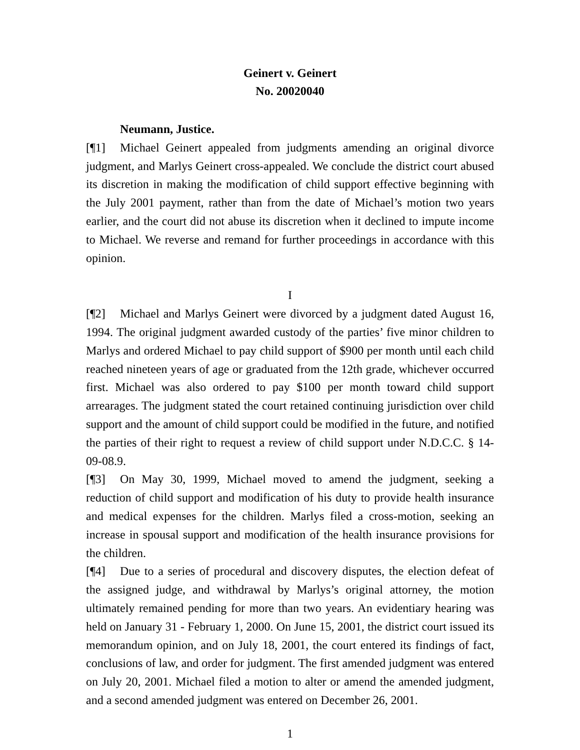Geinert v. Geinert
No. 20020040
Neumann, Justice.
[¶1] Michael Geinert appealed from judgments amending an original divorce judgment, and Marlys Geinert cross-appealed. We conclude the district court abused its discretion in making the modification of child support effective beginning with the July 2001 payment, rather than from the date of Michael’s motion two years earlier, and the court did not abuse its discretion when it declined to impute income to Michael. We reverse and remand for further proceedings in accordance with this opinion.
I
[¶2] Michael and Marlys Geinert were divorced by a judgment dated August 16, 1994. The original judgment awarded custody of the parties’ five minor children to Marlys and ordered Michael to pay child support of $900 per month until each child reached nineteen years of age or graduated from the 12th grade, whichever occurred first. Michael was also ordered to pay $100 per month toward child support arrearages. The judgment stated the court retained continuing jurisdiction over child support and the amount of child support could be modified in the future, and notified the parties of their right to request a review of child support under N.D.C.C. § 14-09-08.9.
[¶3] On May 30, 1999, Michael moved to amend the judgment, seeking a reduction of child support and modification of his duty to provide health insurance and medical expenses for the children. Marlys filed a cross-motion, seeking an increase in spousal support and modification of the health insurance provisions for the children.
[¶4] Due to a series of procedural and discovery disputes, the election defeat of the assigned judge, and withdrawal by Marlys’s original attorney, the motion ultimately remained pending for more than two years. An evidentiary hearing was held on January 31 - February 1, 2000. On June 15, 2001, the district court issued its memorandum opinion, and on July 18, 2001, the court entered its findings of fact, conclusions of law, and order for judgment. The first amended judgment was entered on July 20, 2001. Michael filed a motion to alter or amend the amended judgment, and a second amended judgment was entered on December 26, 2001.
1